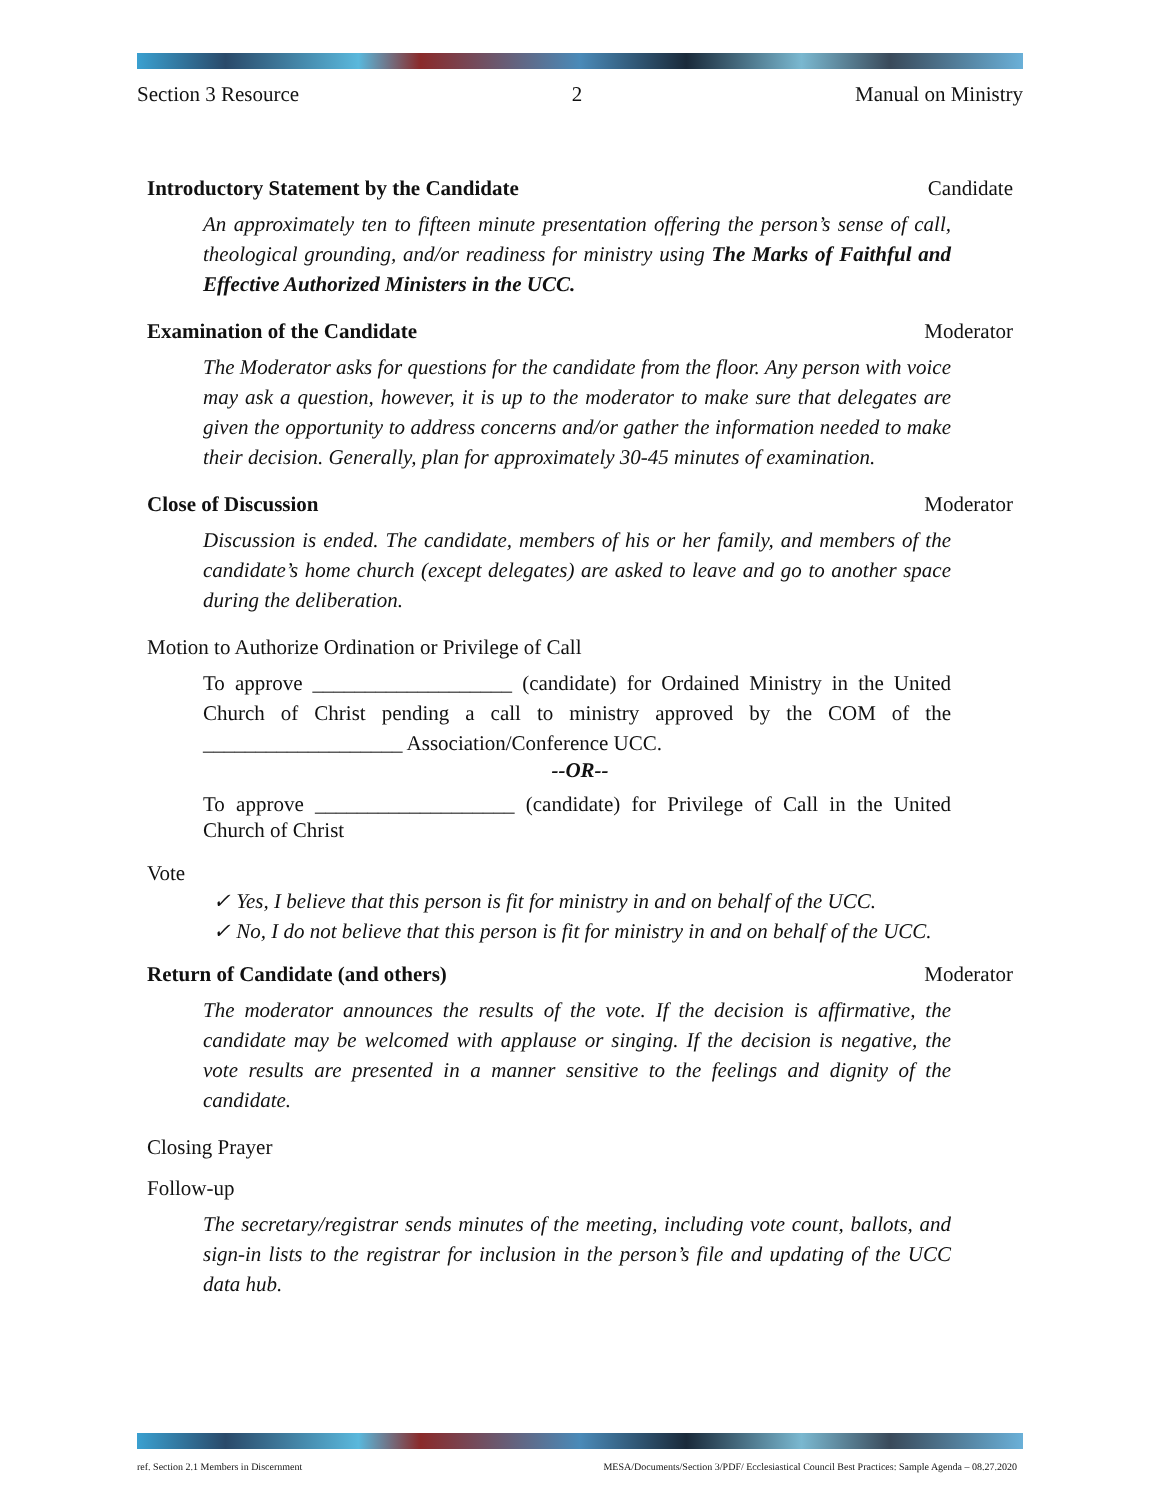Section 3 Resource 2 Manual on Ministry
Introductory Statement by the Candidate Candidate
An approximately ten to fifteen minute presentation offering the person’s sense of call, theological grounding, and/or readiness for ministry using The Marks of Faithful and Effective Authorized Ministers in the UCC.
Examination of the Candidate Moderator
The Moderator asks for questions for the candidate from the floor. Any person with voice may ask a question, however, it is up to the moderator to make sure that delegates are given the opportunity to address concerns and/or gather the information needed to make their decision. Generally, plan for approximately 30-45 minutes of examination.
Close of Discussion Moderator
Discussion is ended. The candidate, members of his or her family, and members of the candidate’s home church (except delegates) are asked to leave and go to another space during the deliberation.
Motion to Authorize Ordination or Privilege of Call
To approve ___________________ (candidate) for Ordained Ministry in the United Church of Christ pending a call to ministry approved by the COM of the ___________________ Association/Conference UCC.
--OR--
To approve ___________________ (candidate) for Privilege of Call in the United Church of Christ
Vote
✓ Yes, I believe that this person is fit for ministry in and on behalf of the UCC.
✓ No, I do not believe that this person is fit for ministry in and on behalf of the UCC.
Return of Candidate (and others) Moderator
The moderator announces the results of the vote. If the decision is affirmative, the candidate may be welcomed with applause or singing. If the decision is negative, the vote results are presented in a manner sensitive to the feelings and dignity of the candidate.
Closing Prayer
Follow-up
The secretary/registrar sends minutes of the meeting, including vote count, ballots, and sign-in lists to the registrar for inclusion in the person’s file and updating of the UCC data hub.
ref. Section 2.1 Members in Discernment MESA/Documents/Section 3/PDF/ Ecclesiastical Council Best Practices: Sample Agenda – 08.27.2020